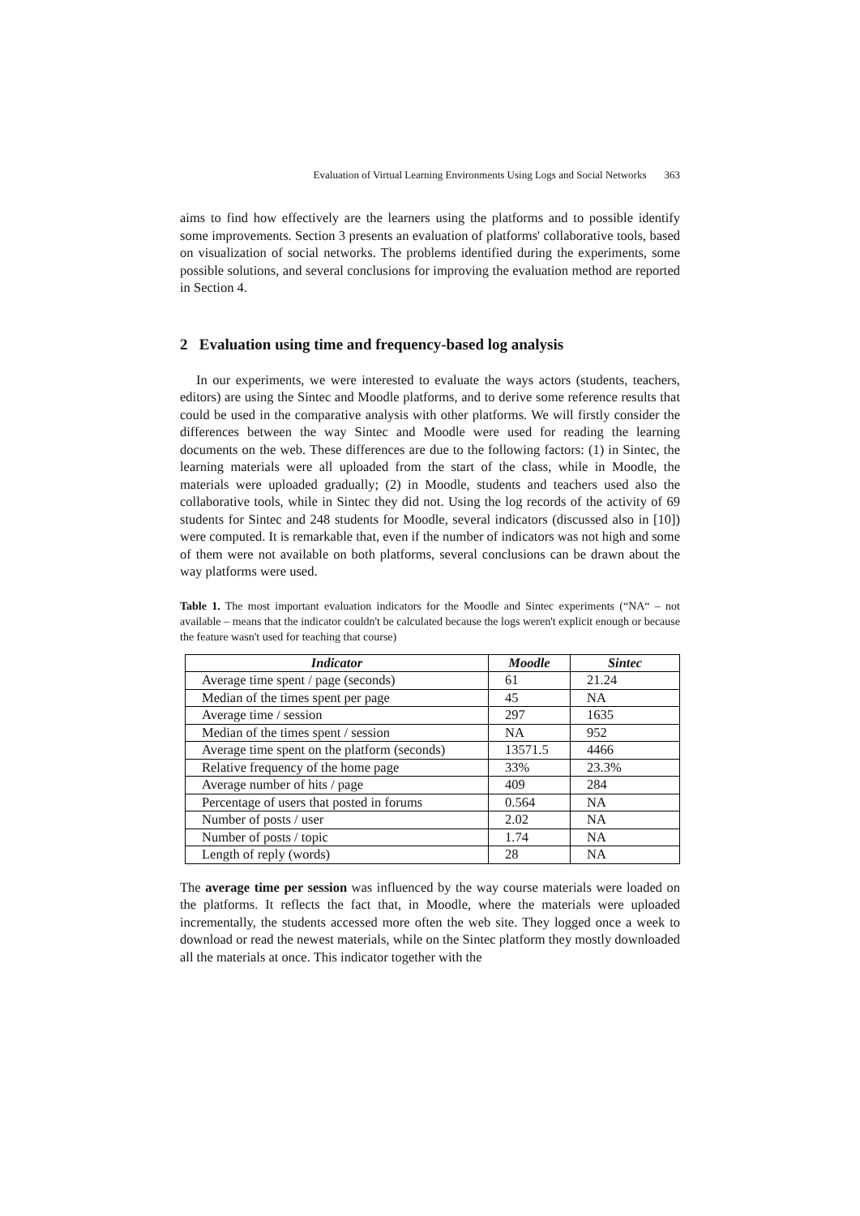Evaluation of Virtual Learning Environments Using Logs and Social Networks 363
aims to find how effectively are the learners using the platforms and to possible identify some improvements. Section 3 presents an evaluation of platforms' collaborative tools, based on visualization of social networks. The problems identified during the experiments, some possible solutions, and several conclusions for improving the evaluation method are reported in Section 4.
2 Evaluation using time and frequency-based log analysis
In our experiments, we were interested to evaluate the ways actors (students, teachers, editors) are using the Sintec and Moodle platforms, and to derive some reference results that could be used in the comparative analysis with other platforms. We will firstly consider the differences between the way Sintec and Moodle were used for reading the learning documents on the web. These differences are due to the following factors: (1) in Sintec, the learning materials were all uploaded from the start of the class, while in Moodle, the materials were uploaded gradually; (2) in Moodle, students and teachers used also the collaborative tools, while in Sintec they did not. Using the log records of the activity of 69 students for Sintec and 248 students for Moodle, several indicators (discussed also in [10]) were computed. It is remarkable that, even if the number of indicators was not high and some of them were not available on both platforms, several conclusions can be drawn about the way platforms were used.
Table 1. The most important evaluation indicators for the Moodle and Sintec experiments (“NA“ – not available – means that the indicator couldn't be calculated because the logs weren't explicit enough or because the feature wasn't used for teaching that course)
| Indicator | Moodle | Sintec |
| --- | --- | --- |
| Average time spent / page (seconds) | 61 | 21.24 |
| Median of the times spent per page | 45 | NA |
| Average time / session | 297 | 1635 |
| Median of the times spent / session | NA | 952 |
| Average time spent on the platform (seconds) | 13571.5 | 4466 |
| Relative frequency of the home page | 33% | 23.3% |
| Average number of hits / page | 409 | 284 |
| Percentage of users that posted in forums | 0.564 | NA |
| Number of posts / user | 2.02 | NA |
| Number of posts / topic | 1.74 | NA |
| Length of reply (words) | 28 | NA |
The average time per session was influenced by the way course materials were loaded on the platforms. It reflects the fact that, in Moodle, where the materials were uploaded incrementally, the students accessed more often the web site. They logged once a week to download or read the newest materials, while on the Sintec platform they mostly downloaded all the materials at once. This indicator together with the